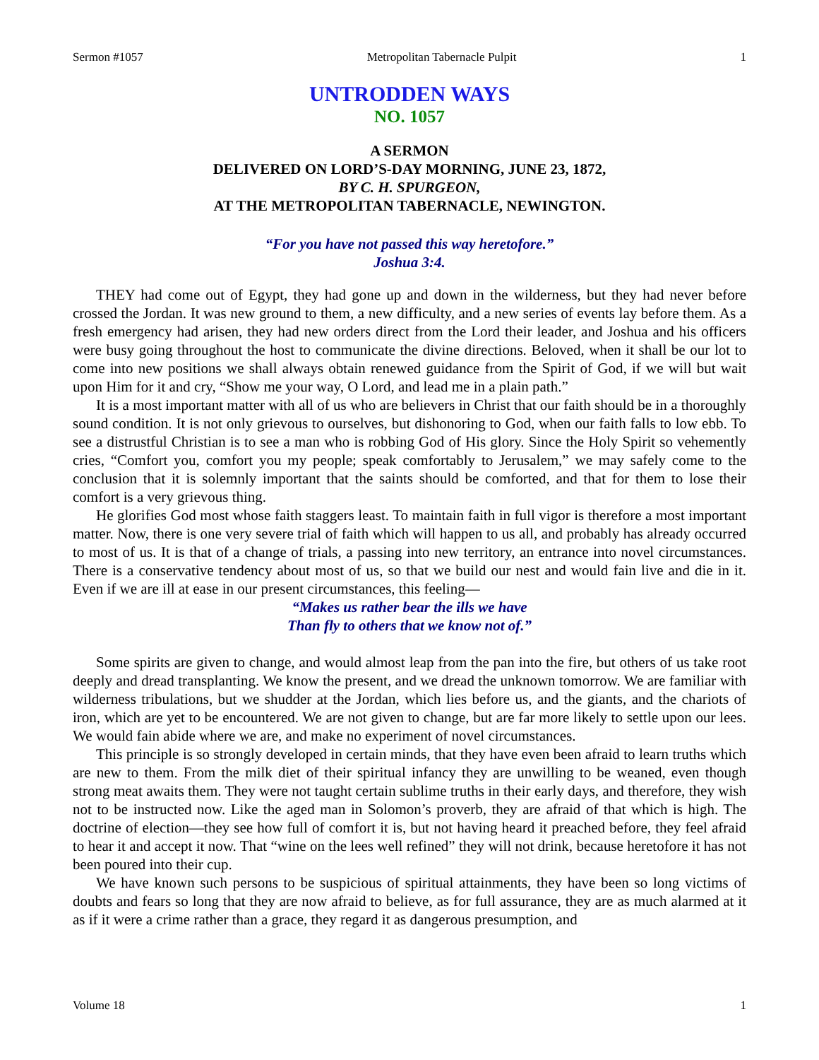Sermon #1057 Metropolitan Tabernacle Pulpit 1
UNTRODDEN WAYS
NO. 1057
A SERMON
DELIVERED ON LORD’S-DAY MORNING, JUNE 23, 1872,
BY C. H. SPURGEON,
AT THE METROPOLITAN TABERNACLE, NEWINGTON.
“For you have not passed this way heretofore.”
Joshua 3:4.
THEY had come out of Egypt, they had gone up and down in the wilderness, but they had never before crossed the Jordan. It was new ground to them, a new difficulty, and a new series of events lay before them. As a fresh emergency had arisen, they had new orders direct from the Lord their leader, and Joshua and his officers were busy going throughout the host to communicate the divine directions. Beloved, when it shall be our lot to come into new positions we shall always obtain renewed guidance from the Spirit of God, if we will but wait upon Him for it and cry, “Show me your way, O Lord, and lead me in a plain path.”
It is a most important matter with all of us who are believers in Christ that our faith should be in a thoroughly sound condition. It is not only grievous to ourselves, but dishonoring to God, when our faith falls to low ebb. To see a distrustful Christian is to see a man who is robbing God of His glory. Since the Holy Spirit so vehemently cries, “Comfort you, comfort you my people; speak comfortably to Jerusalem,” we may safely come to the conclusion that it is solemnly important that the saints should be comforted, and that for them to lose their comfort is a very grievous thing.
He glorifies God most whose faith staggers least. To maintain faith in full vigor is therefore a most important matter. Now, there is one very severe trial of faith which will happen to us all, and probably has already occurred to most of us. It is that of a change of trials, a passing into new territory, an entrance into novel circumstances. There is a conservative tendency about most of us, so that we build our nest and would fain live and die in it. Even if we are ill at ease in our present circumstances, this feeling—
“Makes us rather bear the ills we have
Than fly to others that we know not of.”
Some spirits are given to change, and would almost leap from the pan into the fire, but others of us take root deeply and dread transplanting. We know the present, and we dread the unknown tomorrow. We are familiar with wilderness tribulations, but we shudder at the Jordan, which lies before us, and the giants, and the chariots of iron, which are yet to be encountered. We are not given to change, but are far more likely to settle upon our lees. We would fain abide where we are, and make no experiment of novel circumstances.
This principle is so strongly developed in certain minds, that they have even been afraid to learn truths which are new to them. From the milk diet of their spiritual infancy they are unwilling to be weaned, even though strong meat awaits them. They were not taught certain sublime truths in their early days, and therefore, they wish not to be instructed now. Like the aged man in Solomon’s proverb, they are afraid of that which is high. The doctrine of election—they see how full of comfort it is, but not having heard it preached before, they feel afraid to hear it and accept it now. That “wine on the lees well refined” they will not drink, because heretofore it has not been poured into their cup.
We have known such persons to be suspicious of spiritual attainments, they have been so long victims of doubts and fears so long that they are now afraid to believe, as for full assurance, they are as much alarmed at it as if it were a crime rather than a grace, they regard it as dangerous presumption, and
Volume 18 1